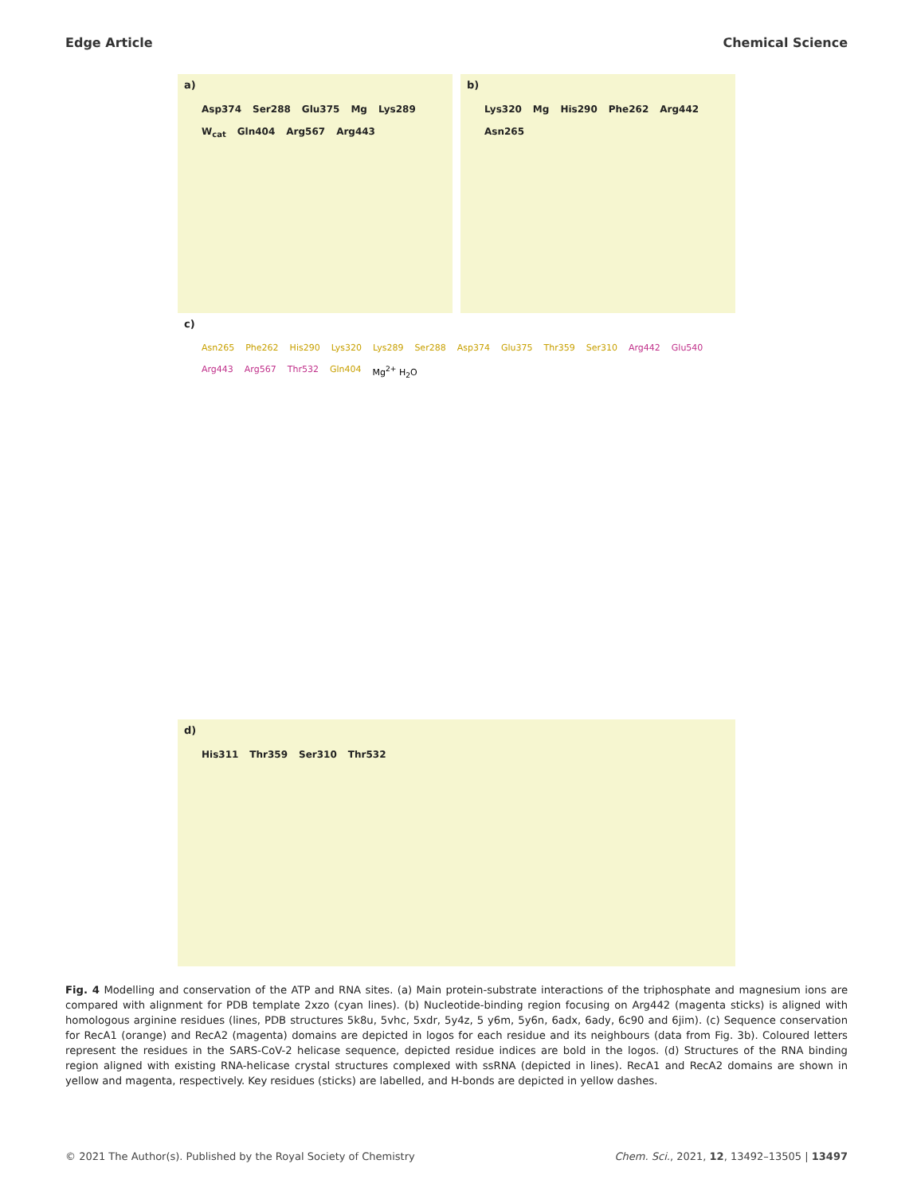Edge Article Chemical Science
a)
Asp374 Ser288 Glu375 Mg Lys289 W<sub>cat</sub> Gln404 Arg567 Arg443
b)
Lys320 Mg His290 Phe262 Arg442 Asn265
c)
Asn265 Phe262 His290 Lys320 Lys289 Ser288 Asp374 Glu375 Thr359 Ser310 Arg442 Glu540 Arg443 Arg567 Thr532 Gln404 Mg<sup>2+</sup> H<sub>2</sub>O
d)
His311 Thr359 Ser310 Thr532
Fig. 4 Modelling and conservation of the ATP and RNA sites. (a) Main protein-substrate interactions of the triphosphate and magnesium ions are compared with alignment for PDB template 2xzo (cyan lines). (b) Nucleotide-binding region focusing on Arg442 (magenta sticks) is aligned with homologous arginine residues (lines, PDB structures 5k8u, 5vhc, 5xdr, 5y4z, 5 y6m, 5y6n, 6adx, 6ady, 6c90 and 6jim). (c) Sequence conservation for RecA1 (orange) and RecA2 (magenta) domains are depicted in logos for each residue and its neighbours (data from Fig. 3b). Coloured letters represent the residues in the SARS-CoV-2 helicase sequence, depicted residue indices are bold in the logos. (d) Structures of the RNA binding region aligned with existing RNA-helicase crystal structures complexed with ssRNA (depicted in lines). RecA1 and RecA2 domains are shown in yellow and magenta, respectively. Key residues (sticks) are labelled, and H-bonds are depicted in yellow dashes.
© 2021 The Author(s). Published by the Royal Society of Chemistry Chem. Sci., 2021, 12, 13492–13505 | 13497